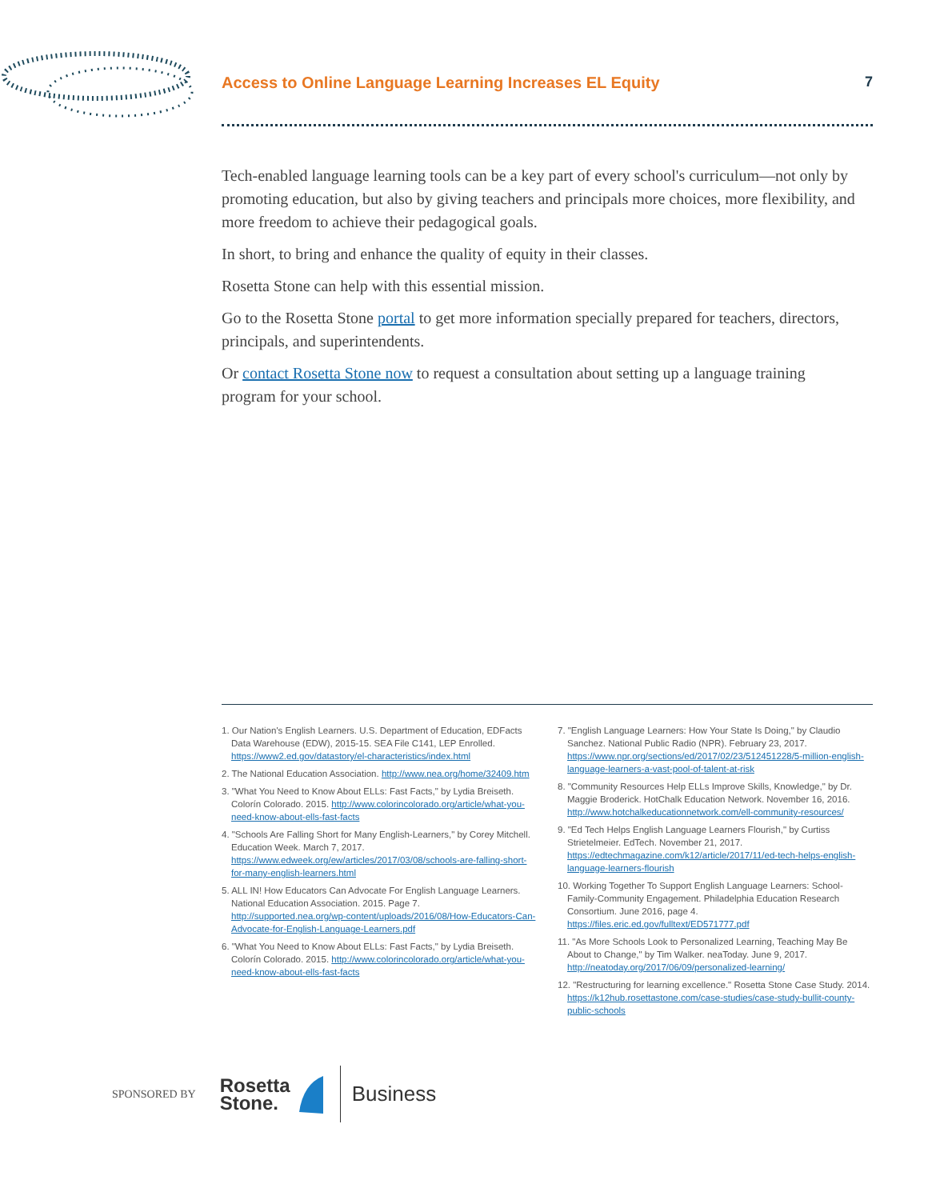Access to Online Language Learning Increases EL Equity 7
Tech-enabled language learning tools can be a key part of every school's curriculum—not only by promoting education, but also by giving teachers and principals more choices, more flexibility, and more freedom to achieve their pedagogical goals.
In short, to bring and enhance the quality of equity in their classes.
Rosetta Stone can help with this essential mission.
Go to the Rosetta Stone portal to get more information specially prepared for teachers, directors, principals, and superintendents.
Or contact Rosetta Stone now to request a consultation about setting up a language training program for your school.
1. Our Nation's English Learners. U.S. Department of Education, EDFacts Data Warehouse (EDW), 2015-15. SEA File C141, LEP Enrolled. https://www2.ed.gov/datastory/el-characteristics/index.html
2. The National Education Association. http://www.nea.org/home/32409.htm
3. "What You Need to Know About ELLs: Fast Facts," by Lydia Breiseth. Colorín Colorado. 2015. http://www.colorincolorado.org/article/what-you-need-know-about-ells-fast-facts
4. "Schools Are Falling Short for Many English-Learners," by Corey Mitchell. Education Week. March 7, 2017. https://www.edweek.org/ew/articles/2017/03/08/schools-are-falling-short-for-many-english-learners.html
5. ALL IN! How Educators Can Advocate For English Language Learners. National Education Association. 2015. Page 7. http://supported.nea.org/wp-content/uploads/2016/08/How-Educators-Can-Advocate-for-English-Language-Learners.pdf
6. "What You Need to Know About ELLs: Fast Facts," by Lydia Breiseth. Colorín Colorado. 2015. http://www.colorincolorado.org/article/what-you-need-know-about-ells-fast-facts
7. "English Language Learners: How Your State Is Doing," by Claudio Sanchez. National Public Radio (NPR). February 23, 2017. https://www.npr.org/sections/ed/2017/02/23/512451228/5-million-english-language-learners-a-vast-pool-of-talent-at-risk
8. "Community Resources Help ELLs Improve Skills, Knowledge," by Dr. Maggie Broderick. HotChalk Education Network. November 16, 2016. http://www.hotchalkeducationnetwork.com/ell-community-resources/
9. "Ed Tech Helps English Language Learners Flourish," by Curtiss Strietelmeier. EdTech. November 21, 2017. https://edtechmagazine.com/k12/article/2017/11/ed-tech-helps-english-language-learners-flourish
10. Working Together To Support English Language Learners: School-Family-Community Engagement. Philadelphia Education Research Consortium. June 2016, page 4. https://files.eric.ed.gov/fulltext/ED571777.pdf
11. "As More Schools Look to Personalized Learning, Teaching May Be About to Change," by Tim Walker. neaToday. June 9, 2017. http://neatoday.org/2017/06/09/personalized-learning/
12. "Restructuring for learning excellence." Rosetta Stone Case Study. 2014. https://k12hub.rosettastone.com/case-studies/case-study-bullit-county-public-schools
SPONSORED BY Rosetta
Stone. Business